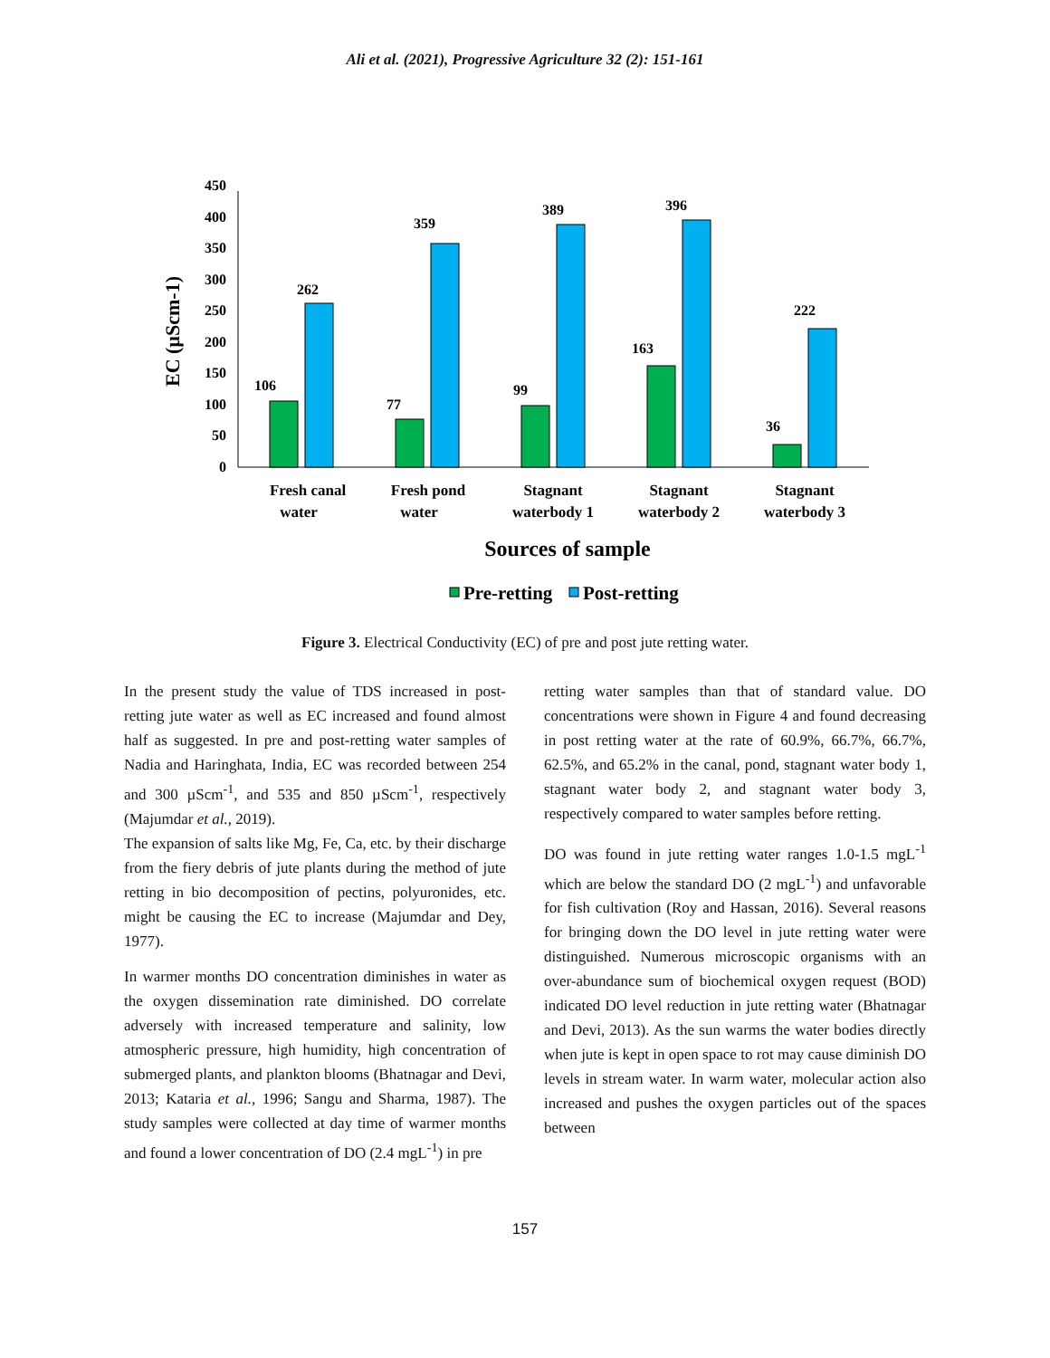Ali et al. (2021), Progressive Agriculture 32 (2): 151-161
0
50
100
150
200
250
300
350
400
450
EC (µScm-1)
106
262
77
359
99
389
163
396
36
222
Fresh canal
water
Fresh pond
water
Stagnant
waterbody 1
Stagnant
waterbody 2
Stagnant
waterbody 3
Sources of sample
Pre-retting
Post-retting
Figure 3. Electrical Conductivity (EC) of pre and post jute retting water.
In the present study the value of TDS increased in post-retting jute water as well as EC increased and found almost half as suggested. In pre and post-retting water samples of Nadia and Haringhata, India, EC was recorded between 254 and 300 µScm<sup>-1</sup>, and 535 and 850 µScm<sup>-1</sup>, respectively (Majumdar et al., 2019).
The expansion of salts like Mg, Fe, Ca, etc. by their discharge from the fiery debris of jute plants during the method of jute retting in bio decomposition of pectins, polyuronides, etc. might be causing the EC to increase (Majumdar and Dey, 1977).
In warmer months DO concentration diminishes in water as the oxygen dissemination rate diminished. DO correlate adversely with increased temperature and salinity, low atmospheric pressure, high humidity, high concentration of submerged plants, and plankton blooms (Bhatnagar and Devi, 2013; Kataria et al., 1996; Sangu and Sharma, 1987). The study samples were collected at day time of warmer months and found a lower concentration of DO (2.4 mgL<sup>-1</sup>) in pre
retting water samples than that of standard value. DO concentrations were shown in Figure 4 and found decreasing in post retting water at the rate of 60.9%, 66.7%, 66.7%, 62.5%, and 65.2% in the canal, pond, stagnant water body 1, stagnant water body 2, and stagnant water body 3, respectively compared to water samples before retting.
DO was found in jute retting water ranges 1.0-1.5 mgL<sup>-1</sup> which are below the standard DO (2 mgL<sup>-1</sup>) and unfavorable for fish cultivation (Roy and Hassan, 2016). Several reasons for bringing down the DO level in jute retting water were distinguished. Numerous microscopic organisms with an over-abundance sum of biochemical oxygen request (BOD) indicated DO level reduction in jute retting water (Bhatnagar and Devi, 2013). As the sun warms the water bodies directly when jute is kept in open space to rot may cause diminish DO levels in stream water. In warm water, molecular action also increased and pushes the oxygen particles out of the spaces between
157